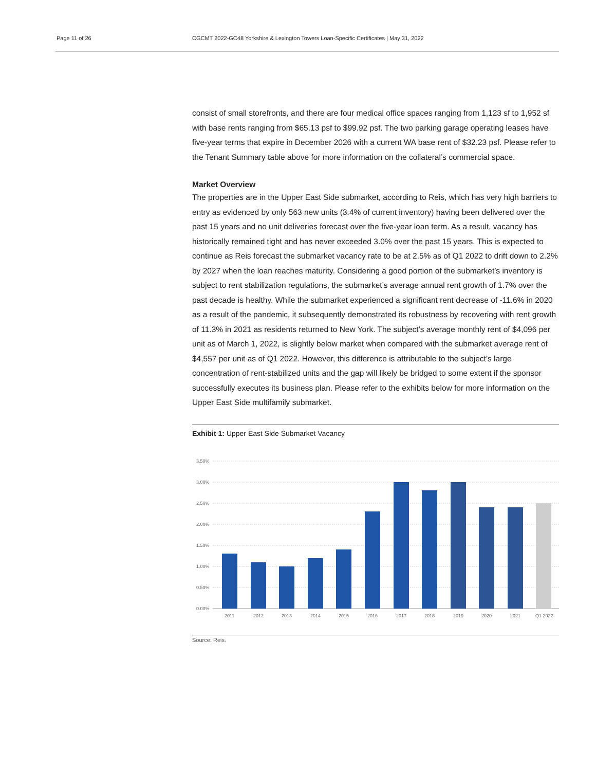Page 11 of 26 CGCMT 2022-GC48 Yorkshire & Lexington Towers Loan-Specific Certificates | May 31, 2022
consist of small storefronts, and there are four medical office spaces ranging from 1,123 sf to 1,952 sf with base rents ranging from $65.13 psf to $99.92 psf. The two parking garage operating leases have five-year terms that expire in December 2026 with a current WA base rent of $32.23 psf. Please refer to the Tenant Summary table above for more information on the collateral’s commercial space.
Market Overview
The properties are in the Upper East Side submarket, according to Reis, which has very high barriers to entry as evidenced by only 563 new units (3.4% of current inventory) having been delivered over the past 15 years and no unit deliveries forecast over the five-year loan term. As a result, vacancy has historically remained tight and has never exceeded 3.0% over the past 15 years. This is expected to continue as Reis forecast the submarket vacancy rate to be at 2.5% as of Q1 2022 to drift down to 2.2% by 2027 when the loan reaches maturity. Considering a good portion of the submarket’s inventory is subject to rent stabilization regulations, the submarket’s average annual rent growth of 1.7% over the past decade is healthy. While the submarket experienced a significant rent decrease of -11.6% in 2020 as a result of the pandemic, it subsequently demonstrated its robustness by recovering with rent growth of 11.3% in 2021 as residents returned to New York. The subject’s average monthly rent of $4,096 per unit as of March 1, 2022, is slightly below market when compared with the submarket average rent of $4,557 per unit as of Q1 2022. However, this difference is attributable to the subject’s large concentration of rent-stabilized units and the gap will likely be bridged to some extent if the sponsor successfully executes its business plan. Please refer to the exhibits below for more information on the Upper East Side multifamily submarket.
Exhibit 1: Upper East Side Submarket Vacancy
3.50%
3.00%
2.50%
2.00%
1.50%
1.00%
0.50%
0.00%
2011
2012
2013
2014
2015
2016
2017
2018
2019
2020
2021
Q1 2022
Source: Reis.